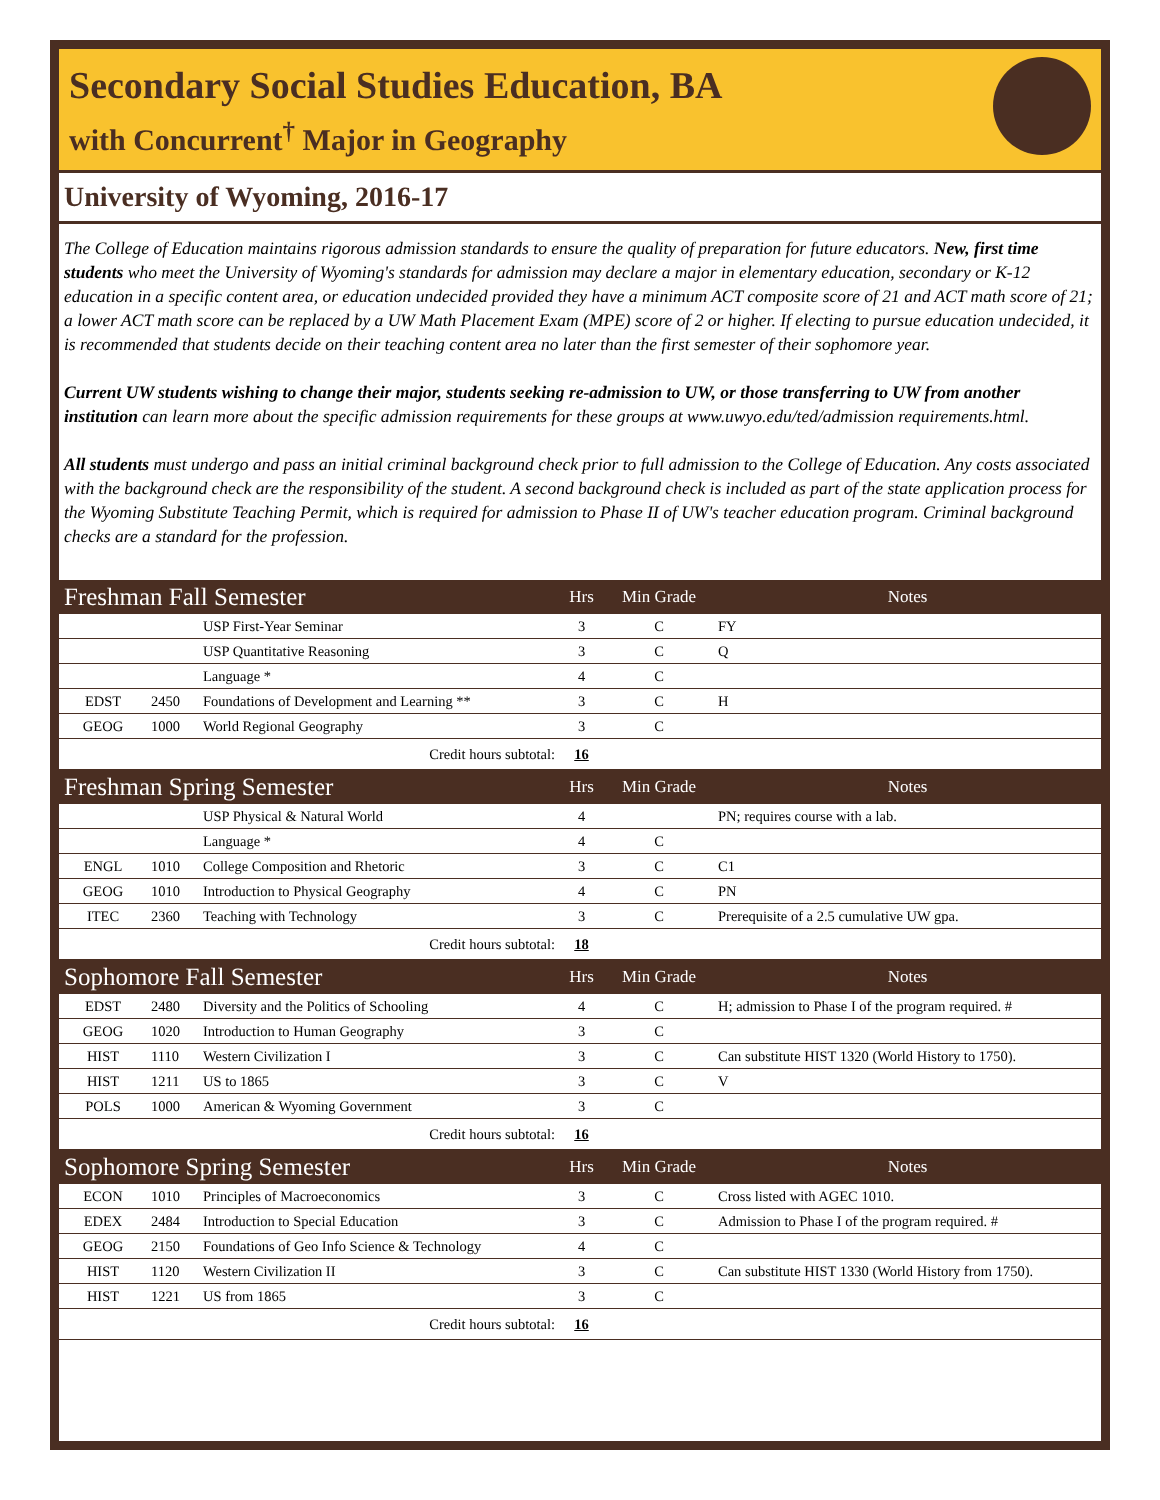Secondary Social Studies Education, BA
with Concurrent<sup>†</sup> Major in Geography
University of Wyoming, 2016-17
The College of Education maintains rigorous admission standards to ensure the quality of preparation for future educators. New, first time students who meet the University of Wyoming's standards for admission may declare a major in elementary education, secondary or K-12 education in a specific content area, or education undecided provided they have a minimum ACT composite score of 21 and ACT math score of 21; a lower ACT math score can be replaced by a UW Math Placement Exam (MPE) score of 2 or higher. If electing to pursue education undecided, it is recommended that students decide on their teaching content area no later than the first semester of their sophomore year.
Current UW students wishing to change their major, students seeking re-admission to UW, or those transferring to UW from another institution can learn more about the specific admission requirements for these groups at www.uwyo.edu/ted/admission requirements.html.
All students must undergo and pass an initial criminal background check prior to full admission to the College of Education. Any costs associated with the background check are the responsibility of the student. A second background check is included as part of the state application process for the Wyoming Substitute Teaching Permit, which is required for admission to Phase II of UW's teacher education program. Criminal background checks are a standard for the profession.
| Freshman Fall Semester | | | Hrs | Min Grade | Notes |
| --- | --- | --- | --- | --- | --- |
| | | USP First-Year Seminar | 3 | C | FY |
| | | USP Quantitative Reasoning | 3 | C | Q |
| | | Language * | 4 | C | |
| EDST | 2450 | Foundations of Development and Learning ** | 3 | C | H |
| GEOG | 1000 | World Regional Geography | 3 | C | |
| Credit hours subtotal: | | | 16 | | |
| Freshman Spring Semester | | | Hrs | Min Grade | Notes |
| | | USP Physical & Natural World | 4 | | PN; requires course with a lab. |
| | | Language * | 4 | C | |
| ENGL | 1010 | College Composition and Rhetoric | 3 | C | C1 |
| GEOG | 1010 | Introduction to Physical Geography | 4 | C | PN |
| ITEC | 2360 | Teaching with Technology | 3 | C | Prerequisite of a 2.5 cumulative UW gpa. |
| Credit hours subtotal: | | | 18 | | |
| Sophomore Fall Semester | | | Hrs | Min Grade | Notes |
| EDST | 2480 | Diversity and the Politics of Schooling | 4 | C | H; admission to Phase I of the program required. # |
| GEOG | 1020 | Introduction to Human Geography | 3 | C | |
| HIST | 1110 | Western Civilization I | 3 | C | Can substitute HIST 1320 (World History to 1750). |
| HIST | 1211 | US to 1865 | 3 | C | V |
| POLS | 1000 | American & Wyoming Government | 3 | C | |
| Credit hours subtotal: | | | 16 | | |
| Sophomore Spring Semester | | | Hrs | Min Grade | Notes |
| ECON | 1010 | Principles of Macroeconomics | 3 | C | Cross listed with AGEC 1010. |
| EDEX | 2484 | Introduction to Special Education | 3 | C | Admission to Phase I of the program required. # |
| GEOG | 2150 | Foundations of Geo Info Science & Technology | 4 | C | |
| HIST | 1120 | Western Civilization II | 3 | C | Can substitute HIST 1330 (World History from 1750). |
| HIST | 1221 | US from 1865 | 3 | C | |
| Credit hours subtotal: | | | 16 | | |